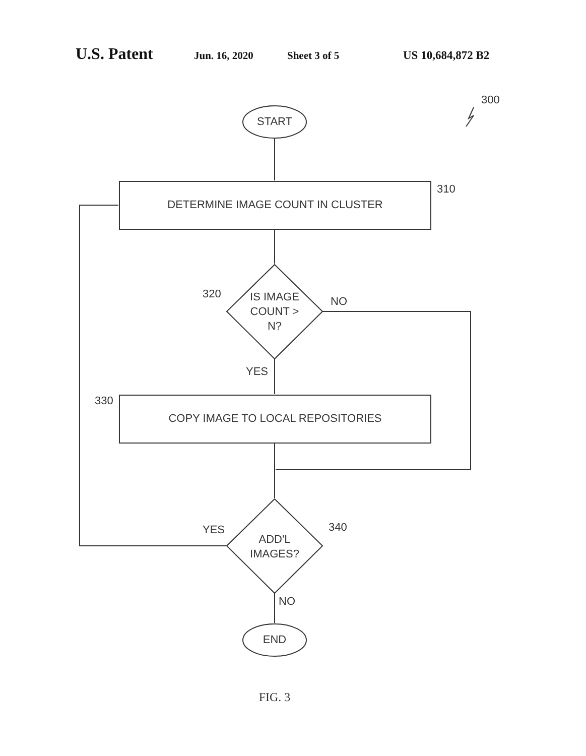U.S. Patent Jun. 16, 2020 Sheet 3 of 5 US 10,684,872 B2
300
START
310
DETERMINE IMAGE COUNT IN CLUSTER
320
IS IMAGE COUNT > N?
NO
YES
330
COPY IMAGE TO LOCAL REPOSITORIES
YES 340
ADD'L IMAGES?
NO
END
FIG. 3